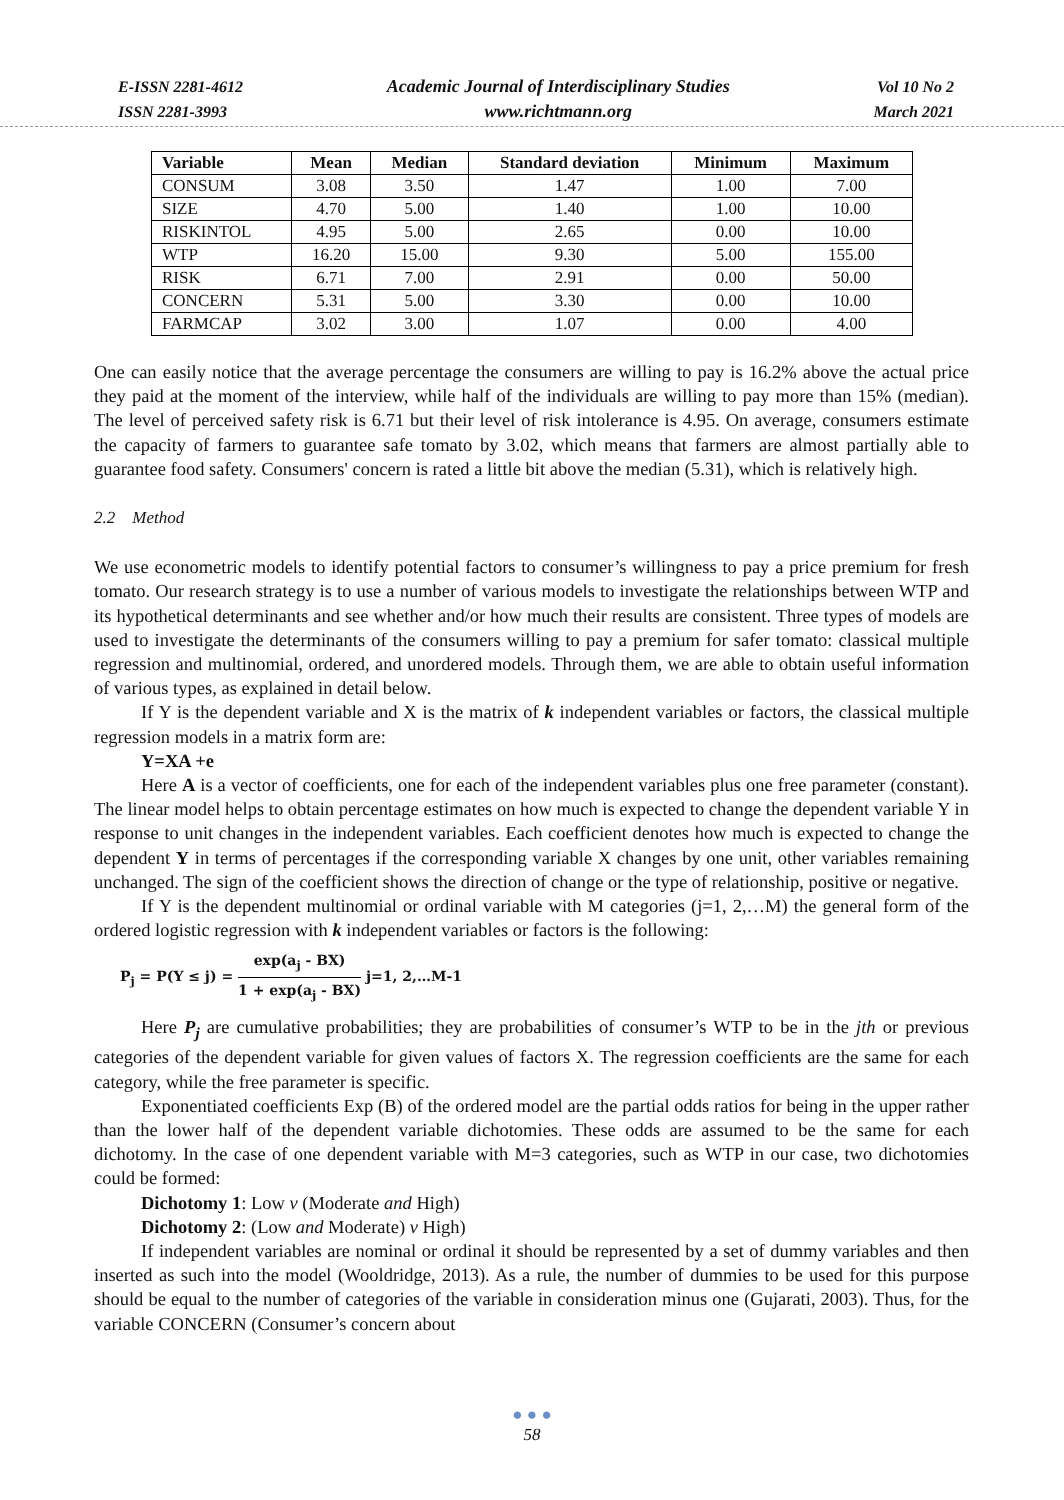E-ISSN 2281-4612
ISSN 2281-3993
Academic Journal of Interdisciplinary Studies
www.richtmann.org
Vol 10 No 2
March 2021
| Variable | Mean | Median | Standard deviation | Minimum | Maximum |
| --- | --- | --- | --- | --- | --- |
| CONSUM | 3.08 | 3.50 | 1.47 | 1.00 | 7.00 |
| SIZE | 4.70 | 5.00 | 1.40 | 1.00 | 10.00 |
| RISKINTOL | 4.95 | 5.00 | 2.65 | 0.00 | 10.00 |
| WTP | 16.20 | 15.00 | 9.30 | 5.00 | 155.00 |
| RISK | 6.71 | 7.00 | 2.91 | 0.00 | 50.00 |
| CONCERN | 5.31 | 5.00 | 3.30 | 0.00 | 10.00 |
| FARMCAP | 3.02 | 3.00 | 1.07 | 0.00 | 4.00 |
One can easily notice that the average percentage the consumers are willing to pay is 16.2% above the actual price they paid at the moment of the interview, while half of the individuals are willing to pay more than 15% (median). The level of perceived safety risk is 6.71 but their level of risk intolerance is 4.95. On average, consumers estimate the capacity of farmers to guarantee safe tomato by 3.02, which means that farmers are almost partially able to guarantee food safety. Consumers' concern is rated a little bit above the median (5.31), which is relatively high.
2.2 Method
We use econometric models to identify potential factors to consumer’s willingness to pay a price premium for fresh tomato. Our research strategy is to use a number of various models to investigate the relationships between WTP and its hypothetical determinants and see whether and/or how much their results are consistent. Three types of models are used to investigate the determinants of the consumers willing to pay a premium for safer tomato: classical multiple regression and multinomial, ordered, and unordered models. Through them, we are able to obtain useful information of various types, as explained in detail below.
If Y is the dependent variable and X is the matrix of k independent variables or factors, the classical multiple regression models in a matrix form are:
Y=XA +e
Here A is a vector of coefficients, one for each of the independent variables plus one free parameter (constant). The linear model helps to obtain percentage estimates on how much is expected to change the dependent variable Y in response to unit changes in the independent variables. Each coefficient denotes how much is expected to change the dependent Y in terms of percentages if the corresponding variable X changes by one unit, other variables remaining unchanged. The sign of the coefficient shows the direction of change or the type of relationship, positive or negative.
If Y is the dependent multinomial or ordinal variable with M categories (j=1, 2,…M) the general form of the ordered logistic regression with k independent variables or factors is the following:
P<sub>j</sub> = P(Y ≤ j) = exp(a<sub>j</sub> - BX) 1 + exp(a<sub>j</sub> - BX) j=1, 2,…M-1
Here P<sub>j</sub> are cumulative probabilities; they are probabilities of consumer’s WTP to be in the jth or previous categories of the dependent variable for given values of factors X. The regression coefficients are the same for each category, while the free parameter is specific.
Exponentiated coefficients Exp (B) of the ordered model are the partial odds ratios for being in the upper rather than the lower half of the dependent variable dichotomies. These odds are assumed to be the same for each dichotomy. In the case of one dependent variable with M=3 categories, such as WTP in our case, two dichotomies could be formed:
Dichotomy 1: Low v (Moderate and High)
Dichotomy 2: (Low and Moderate) v High)
If independent variables are nominal or ordinal it should be represented by a set of dummy variables and then inserted as such into the model (Wooldridge, 2013). As a rule, the number of dummies to be used for this purpose should be equal to the number of categories of the variable in consideration minus one (Gujarati, 2003). Thus, for the variable CONCERN (Consumer’s concern about
● ● ●
58